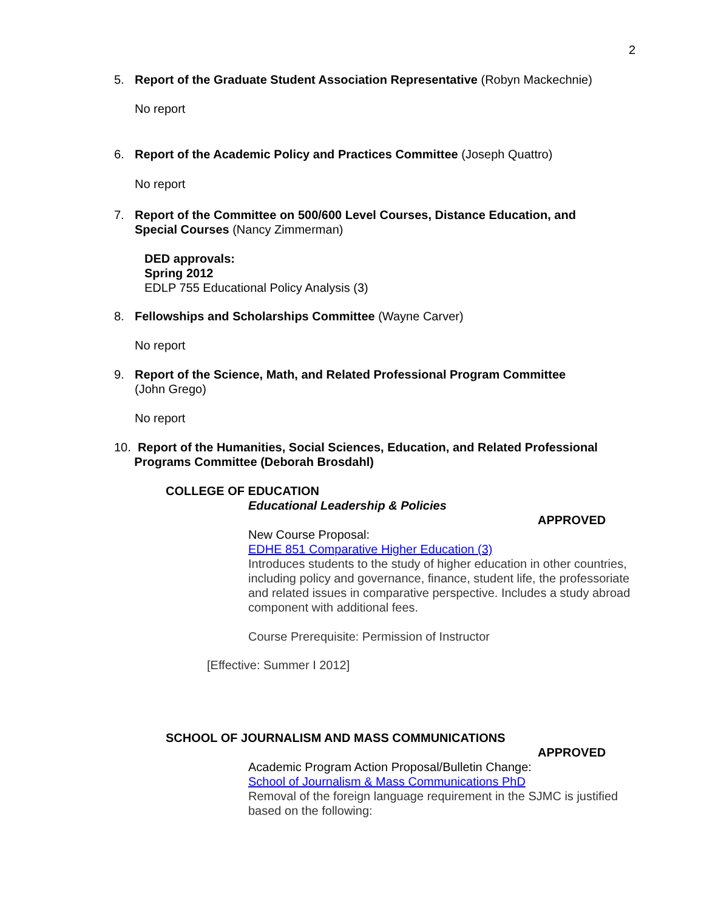2
5. Report of the Graduate Student Association Representative (Robyn Mackechnie)
No report
6. Report of the Academic Policy and Practices Committee (Joseph Quattro)
No report
7. Report of the Committee on 500/600 Level Courses, Distance Education, and
Special Courses (Nancy Zimmerman)
DED approvals:
Spring 2012
EDLP 755 Educational Policy Analysis (3)
8. Fellowships and Scholarships Committee (Wayne Carver)
No report
9. Report of the Science, Math, and Related Professional Program Committee
(John Grego)
No report
10. Report of the Humanities, Social Sciences, Education, and Related Professional
Programs Committee (Deborah Brosdahl)
COLLEGE OF EDUCATION
Educational Leadership & Policies
APPROVED
New Course Proposal:
EDHE 851 Comparative Higher Education (3)
Introduces students to the study of higher education in other countries, including policy and governance, finance, student life, the professoriate and related issues in comparative perspective. Includes a study abroad component with additional fees.
Course Prerequisite: Permission of Instructor
[Effective: Summer I 2012]
SCHOOL OF JOURNALISM AND MASS COMMUNICATIONS
APPROVED
Academic Program Action Proposal/Bulletin Change:
School of Journalism & Mass Communications PhD
Removal of the foreign language requirement in the SJMC is justified based on the following: